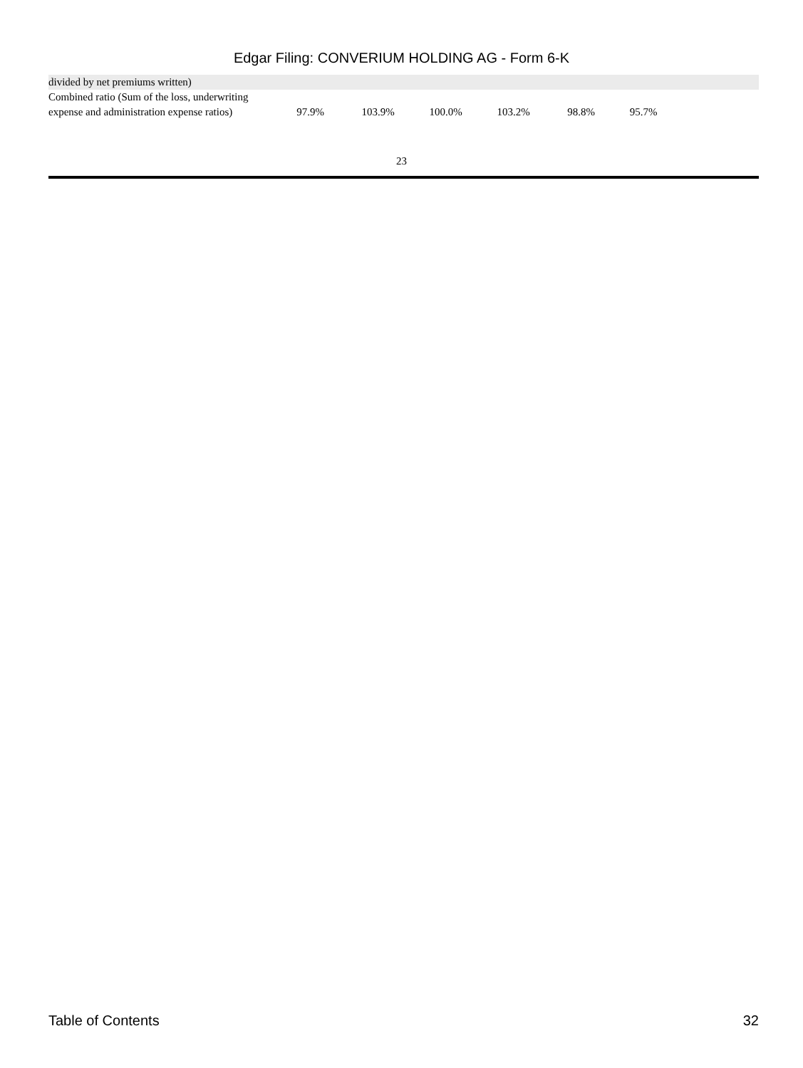Edgar Filing: CONVERIUM HOLDING AG - Form 6-K
| divided by net premiums written) | | | | | | | |
| Combined ratio (Sum of the loss, underwriting expense and administration expense ratios) | 97.9% | 103.9% | 100.0% | 103.2% | 98.8% | 95.7% | |
23
Table of Contents 32